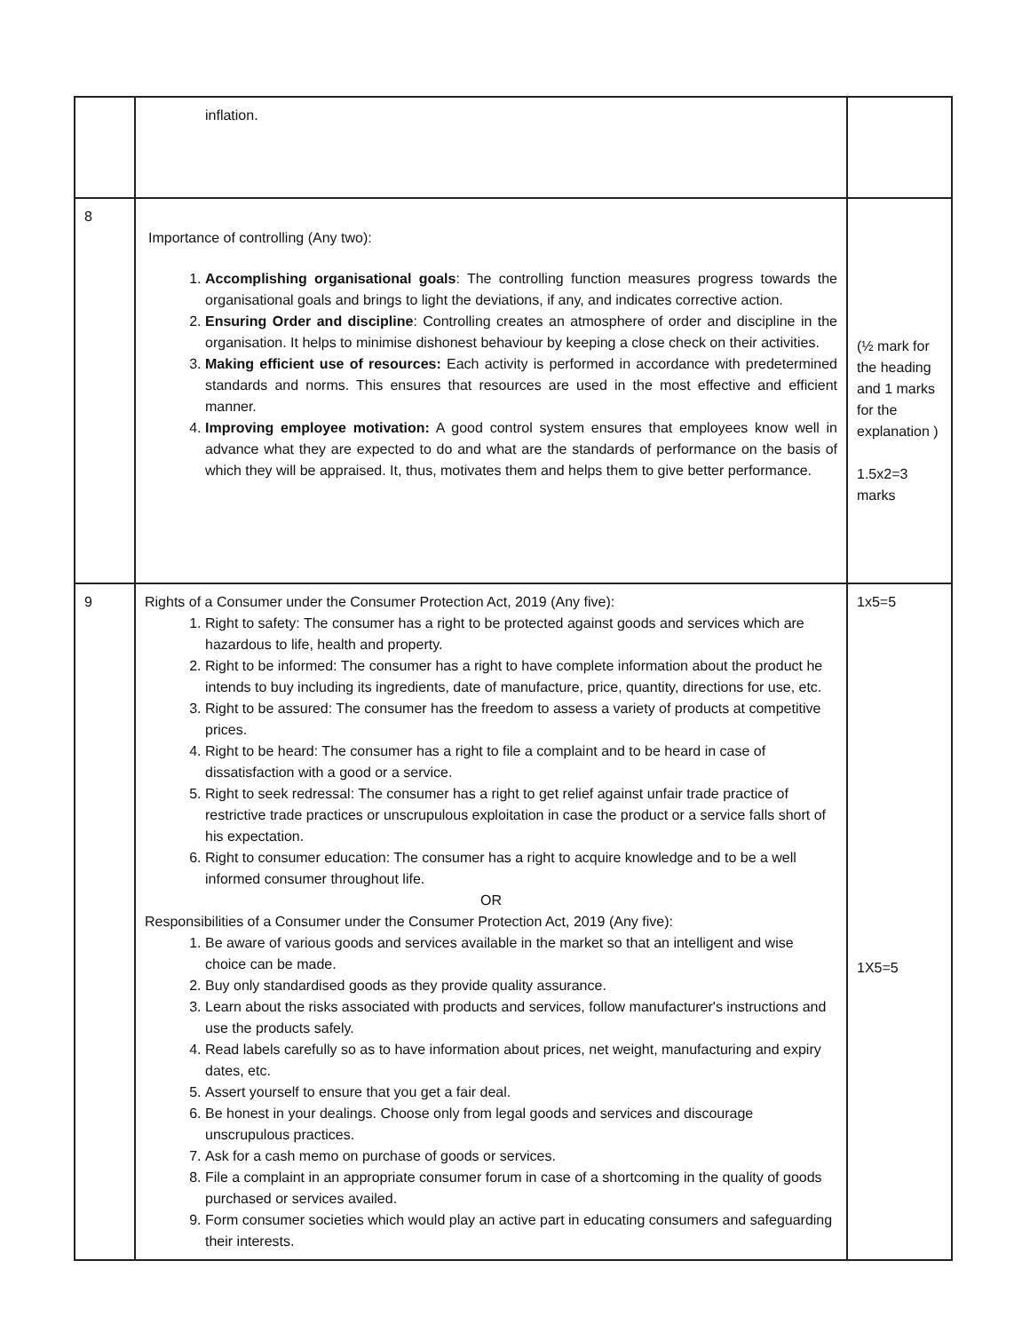| | inflation. | |
| 8 | Importance of controlling (Any two): 1. Accomplishing organisational goals : The controlling function measures progress towards the organisational goals and brings to light the deviations, if any, and indicates corrective action. 2. Ensuring Order and discipline : Controlling creates an atmosphere of order and discipline in the organisation. It helps to minimise dishonest behaviour by keeping a close check on their activities. 3. Making efficient use of resources: Each activity is performed in accordance with predetermined standards and norms. This ensures that resources are used in the most effective and efficient manner. 4. Improving employee motivation: A good control system ensures that employees know well in advance what they are expected to do and what are the standards of performance on the basis of which they will be appraised. It, thus, motivates them and helps them to give better performance. | (½ mark for the heading and 1 marks for the explanation ) 1.5x2=3 marks |
| 9 | Rights of a Consumer under the Consumer Protection Act, 2019 (Any five): 1. Right to safety: The consumer has a right to be protected against goods and services which are hazardous to life, health and property. 2. Right to be informed: The consumer has a right to have complete information about the product he intends to buy including its ingredients, date of manufacture, price, quantity, directions for use, etc. 3. Right to be assured: The consumer has the freedom to assess a variety of products at competitive prices. 4. Right to be heard: The consumer has a right to file a complaint and to be heard in case of dissatisfaction with a good or a service. 5. Right to seek redressal: The consumer has a right to get relief against unfair trade practice of restrictive trade practices or unscrupulous exploitation in case the product or a service falls short of his expectation. 6. Right to consumer education: The consumer has a right to acquire knowledge and to be a well informed consumer throughout life. OR Responsibilities of a Consumer under the Consumer Protection Act, 2019 (Any five): 1. Be aware of various goods and services available in the market so that an intelligent and wise choice can be made. 2. Buy only standardised goods as they provide quality assurance. 3. Learn about the risks associated with products and services, follow manufacturer's instructions and use the products safely. 4. Read labels carefully so as to have information about prices, net weight, manufacturing and expiry dates, etc. 5. Assert yourself to ensure that you get a fair deal. 6. Be honest in your dealings. Choose only from legal goods and services and discourage unscrupulous practices. 7. Ask for a cash memo on purchase of goods or services. 8. File a complaint in an appropriate consumer forum in case of a shortcoming in the quality of goods purchased or services availed. 9. Form consumer societies which would play an active part in educating consumers and safeguarding their interests. | 1x5=5 1X5=5 |